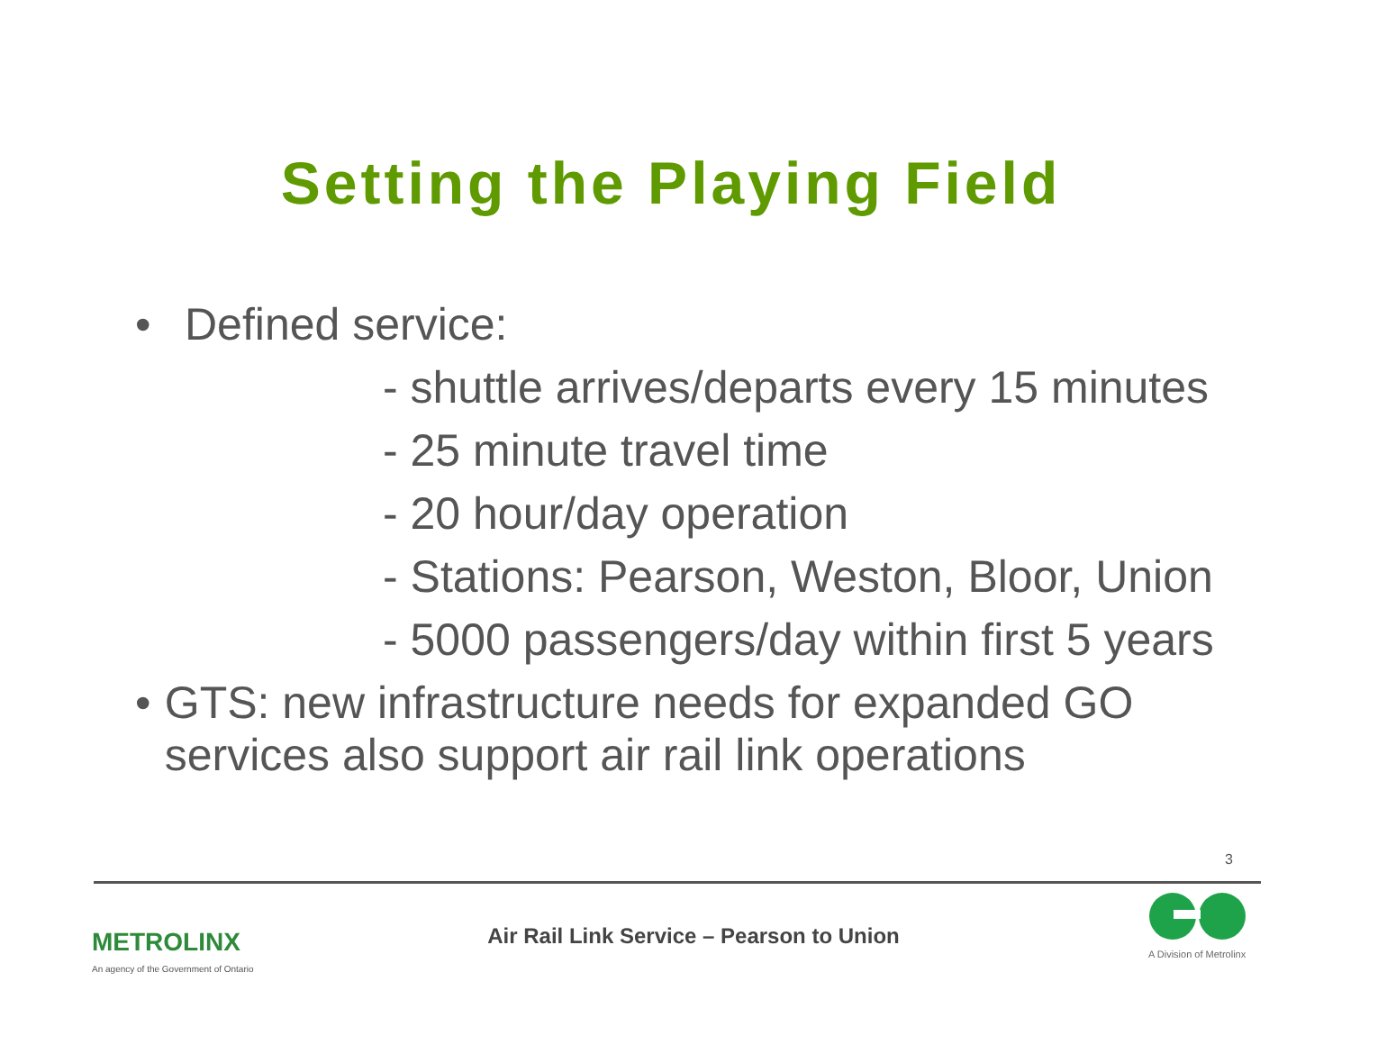Setting the Playing Field
• Defined service:
- shuttle arrives/departs every 15 minutes
- 25 minute travel time
- 20 hour/day operation
- Stations: Pearson, Weston, Bloor, Union
- 5000 passengers/day within first 5 years
• GTS: new infrastructure needs for expanded GO services also support air rail link operations
3
METROLINX
An agency of the Government of Ontario
Air Rail Link Service – Pearson to Union
A Division of Metrolinx